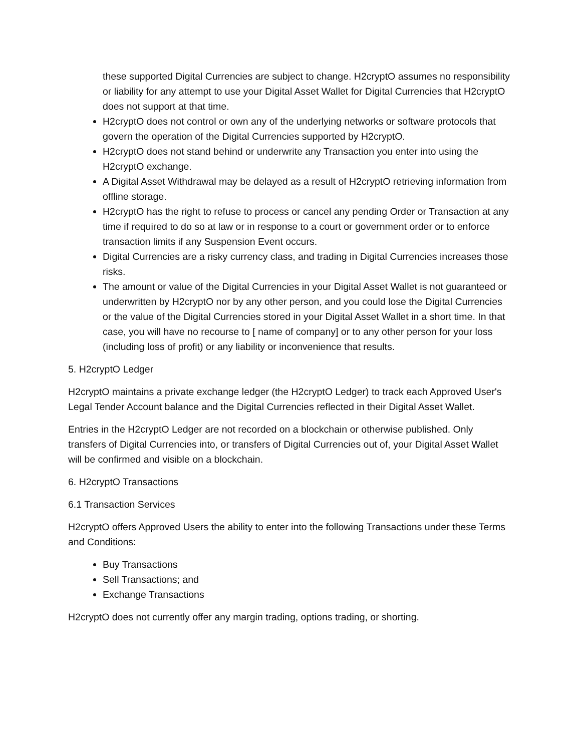these supported Digital Currencies are subject to change. H2cryptO assumes no responsibility or liability for any attempt to use your Digital Asset Wallet for Digital Currencies that H2cryptO does not support at that time.
H2cryptO does not control or own any of the underlying networks or software protocols that govern the operation of the Digital Currencies supported by H2cryptO.
H2cryptO does not stand behind or underwrite any Transaction you enter into using the H2cryptO exchange.
A Digital Asset Withdrawal may be delayed as a result of H2cryptO retrieving information from offline storage.
H2cryptO has the right to refuse to process or cancel any pending Order or Transaction at any time if required to do so at law or in response to a court or government order or to enforce transaction limits if any Suspension Event occurs.
Digital Currencies are a risky currency class, and trading in Digital Currencies increases those risks.
The amount or value of the Digital Currencies in your Digital Asset Wallet is not guaranteed or underwritten by H2cryptO nor by any other person, and you could lose the Digital Currencies or the value of the Digital Currencies stored in your Digital Asset Wallet in a short time. In that case, you will have no recourse to [ name of company] or to any other person for your loss (including loss of profit) or any liability or inconvenience that results.
5. H2cryptO Ledger
H2cryptO maintains a private exchange ledger (the H2cryptO Ledger) to track each Approved User's Legal Tender Account balance and the Digital Currencies reflected in their Digital Asset Wallet.
Entries in the H2cryptO Ledger are not recorded on a blockchain or otherwise published. Only transfers of Digital Currencies into, or transfers of Digital Currencies out of, your Digital Asset Wallet will be confirmed and visible on a blockchain.
6. H2cryptO Transactions
6.1 Transaction Services
H2cryptO offers Approved Users the ability to enter into the following Transactions under these Terms and Conditions:
Buy Transactions
Sell Transactions; and
Exchange Transactions
H2cryptO does not currently offer any margin trading, options trading, or shorting.